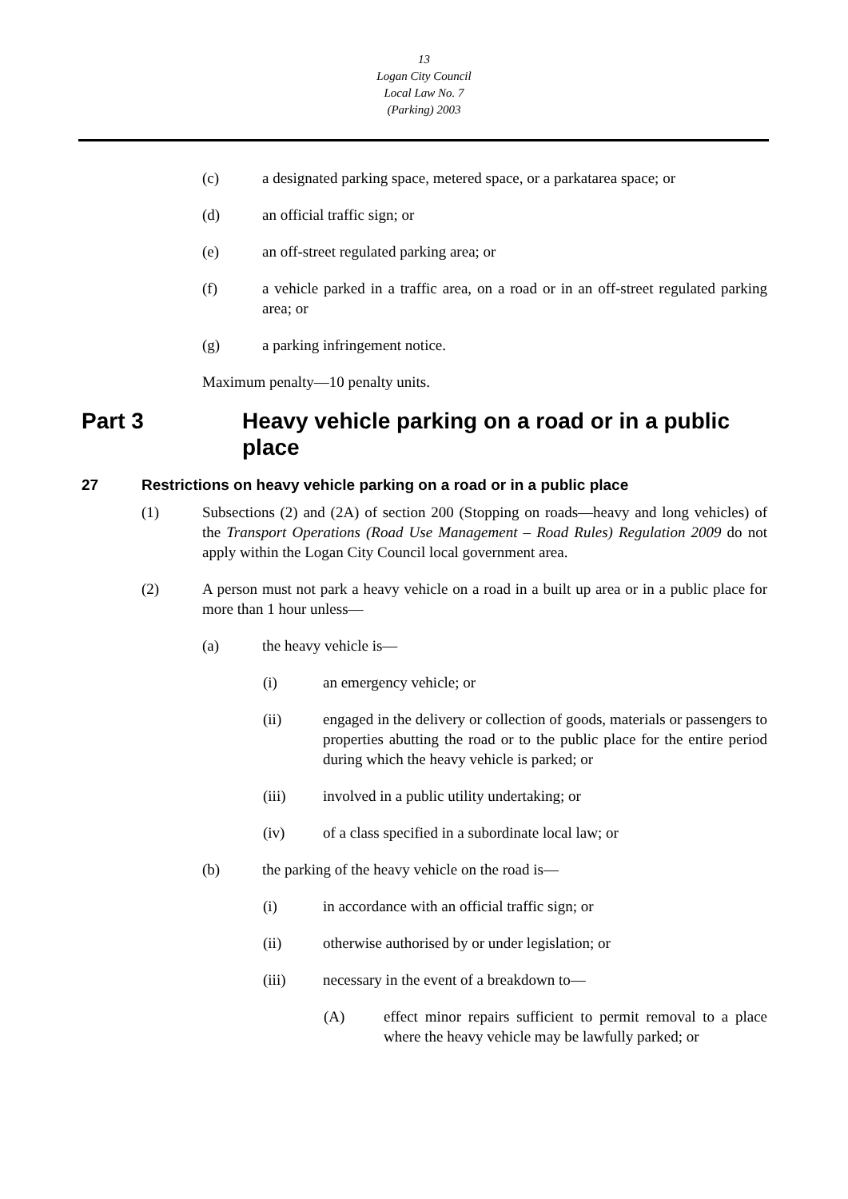13
Logan City Council
Local Law No. 7
(Parking) 2003
(c) a designated parking space, metered space, or a parkatarea space; or
(d) an official traffic sign; or
(e) an off-street regulated parking area; or
(f) a vehicle parked in a traffic area, on a road or in an off-street regulated parking area; or
(g) a parking infringement notice.
Maximum penalty—10 penalty units.
Part 3 Heavy vehicle parking on a road or in a public place
27 Restrictions on heavy vehicle parking on a road or in a public place
(1) Subsections (2) and (2A) of section 200 (Stopping on roads—heavy and long vehicles) of the Transport Operations (Road Use Management – Road Rules) Regulation 2009 do not apply within the Logan City Council local government area.
(2) A person must not park a heavy vehicle on a road in a built up area or in a public place for more than 1 hour unless—
(a) the heavy vehicle is—
(i) an emergency vehicle; or
(ii) engaged in the delivery or collection of goods, materials or passengers to properties abutting the road or to the public place for the entire period during which the heavy vehicle is parked; or
(iii) involved in a public utility undertaking; or
(iv) of a class specified in a subordinate local law; or
(b) the parking of the heavy vehicle on the road is—
(i) in accordance with an official traffic sign; or
(ii) otherwise authorised by or under legislation; or
(iii) necessary in the event of a breakdown to—
(A) effect minor repairs sufficient to permit removal to a place where the heavy vehicle may be lawfully parked; or